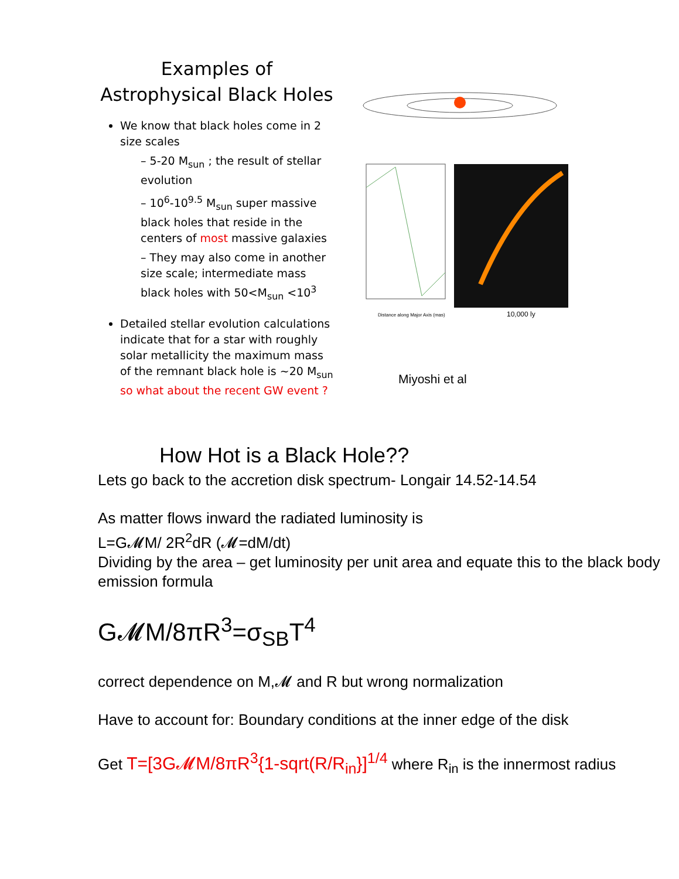Examples of Astrophysical Black Holes
We know that black holes come in 2 size scales
– 5-20 M<sub>sun</sub> ; the result of stellar evolution
– 10<sup>6</sup>-10<sup>9.5</sup> M<sub>sun</sub> super massive black holes that reside in the centers of most massive galaxies
– They may also come in another size scale; intermediate mass black holes with 50<M<sub>sun</sub> <10<sup>3</sup>
Detailed stellar evolution calculations indicate that for a star with roughly solar metallicity the maximum mass of the remnant black hole is ~20 M<sub>sun</sub> so what about the recent GW event ?
10,000 ly
Distance along Major Axis (mas)
Miyoshi et al
How Hot is a Black Hole??
Lets go back to the accretion disk spectrum- Longair 14.52-14.54
As matter flows inward the radiated luminosity is
L=G𝓜M/ 2R<sup>2</sup>dR (𝓜=dM/dt)
Dividing by the area – get luminosity per unit area and equate this to the black body emission formula
G𝓜M/8πR<sup>3</sup>=σ<sub>SB</sub>T<sup>4</sup>
correct dependence on M,𝓜 and R but wrong normalization
Have to account for: Boundary conditions at the inner edge of the disk
Get T=[3G𝓜M/8πR<sup>3</sup>{1-sqrt(R/R<sub>in</sub>}]<sup>1/4</sup> where R<sub>in</sub> is the innermost radius